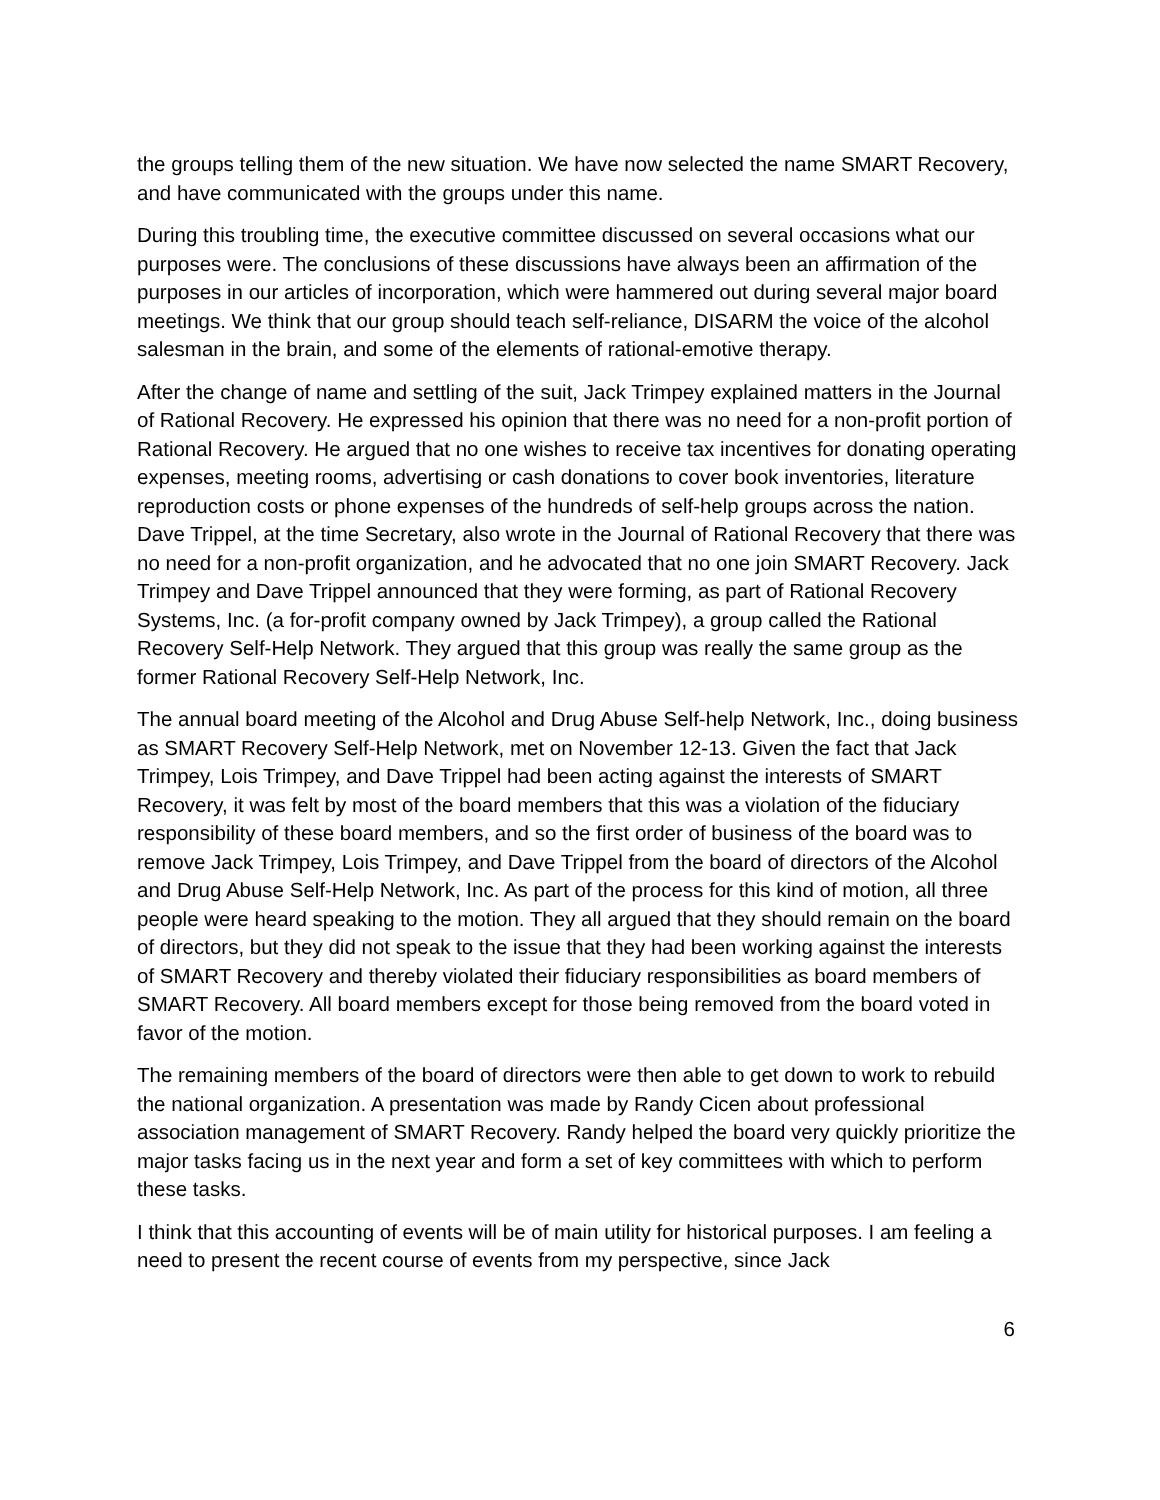the groups telling them of the new situation. We have now selected the name SMART Recovery, and have communicated with the groups under this name.
During this troubling time, the executive committee discussed on several occasions what our purposes were. The conclusions of these discussions have always been an affirmation of the purposes in our articles of incorporation, which were hammered out during several major board meetings. We think that our group should teach self-reliance, DISARM the voice of the alcohol salesman in the brain, and some of the elements of rational-emotive therapy.
After the change of name and settling of the suit, Jack Trimpey explained matters in the Journal of Rational Recovery. He expressed his opinion that there was no need for a non-profit portion of Rational Recovery. He argued that no one wishes to receive tax incentives for donating operating expenses, meeting rooms, advertising or cash donations to cover book inventories, literature reproduction costs or phone expenses of the hundreds of self-help groups across the nation. Dave Trippel, at the time Secretary, also wrote in the Journal of Rational Recovery that there was no need for a non-profit organization, and he advocated that no one join SMART Recovery. Jack Trimpey and Dave Trippel announced that they were forming, as part of Rational Recovery Systems, Inc. (a for-profit company owned by Jack Trimpey), a group called the Rational Recovery Self-Help Network. They argued that this group was really the same group as the former Rational Recovery Self-Help Network, Inc.
The annual board meeting of the Alcohol and Drug Abuse Self-help Network, Inc., doing business as SMART Recovery Self-Help Network, met on November 12-13. Given the fact that Jack Trimpey, Lois Trimpey, and Dave Trippel had been acting against the interests of SMART Recovery, it was felt by most of the board members that this was a violation of the fiduciary responsibility of these board members, and so the first order of business of the board was to remove Jack Trimpey, Lois Trimpey, and Dave Trippel from the board of directors of the Alcohol and Drug Abuse Self-Help Network, Inc. As part of the process for this kind of motion, all three people were heard speaking to the motion. They all argued that they should remain on the board of directors, but they did not speak to the issue that they had been working against the interests of SMART Recovery and thereby violated their fiduciary responsibilities as board members of SMART Recovery. All board members except for those being removed from the board voted in favor of the motion.
The remaining members of the board of directors were then able to get down to work to rebuild the national organization. A presentation was made by Randy Cicen about professional association management of SMART Recovery. Randy helped the board very quickly prioritize the major tasks facing us in the next year and form a set of key committees with which to perform these tasks.
I think that this accounting of events will be of main utility for historical purposes. I am feeling a need to present the recent course of events from my perspective, since Jack
6